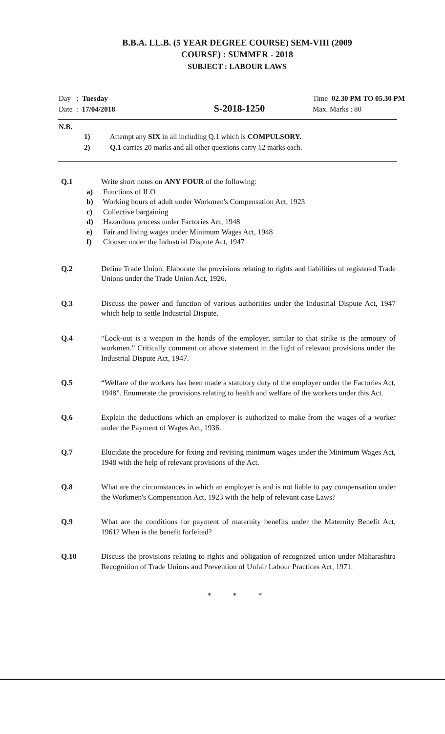B.B.A. LL.B. (5 YEAR DEGREE COURSE) SEM-VIII (2009
COURSE) : SUMMER - 2018
SUBJECT : LABOUR LAWS
Day : Tuesday
Date : 17/04/2018
S-2018-1250
Time 02.30 PM TO 05.30 PM
Max. Marks : 80
N.B.
1) Attempt any SIX in all including Q.1 which is COMPULSORY.
2) Q.1 carries 20 marks and all other questions carry 12 marks each.
Q.1 Write short notes on ANY FOUR of the following:
a) Functions of ILO
b) Working hours of adult under Workmen's Compensation Act, 1923
c) Collective bargaining
d) Hazardous process under Factories Act, 1948
e) Fair and living wages under Minimum Wages Act, 1948
f) Clouser under the Industrial Dispute Act, 1947
Q.2 Define Trade Union. Elaborate the provisions relating to rights and liabilities of registered Trade Unions under the Trade Union Act, 1926.
Q.3 Discuss the power and function of various authorities under the Industrial Dispute Act, 1947 which help to settle Industrial Dispute.
Q.4 “Lock-out is a weapon in the hands of the employer, similar to that strike is the armoury of workmen.” Critically comment on above statement in the light of relevant provisions under the Industrial Dispute Act, 1947.
Q.5 “Welfare of the workers has been made a statutory duty of the employer under the Factories Act, 1948”. Enumerate the provisions relating to health and welfare of the workers under this Act.
Q.6 Explain the deductions which an employer is authorized to make from the wages of a worker under the Payment of Wages Act, 1936.
Q.7 Elucidate the procedure for fixing and revising minimum wages under the Minimum Wages Act, 1948 with the help of relevant provisions of the Act.
Q.8 What are the circumstances in which an employer is and is not liable to pay compensation under the Workmen's Compensation Act, 1923 with the help of relevant case Laws?
Q.9 What are the conditions for payment of maternity benefits under the Maternity Benefit Act, 1961? When is the benefit forfeited?
Q.10 Discuss the provisions relating to rights and obligation of recognized union under Maharashtra Recognition of Trade Unions and Prevention of Unfair Labour Practices Act, 1971.
* * *